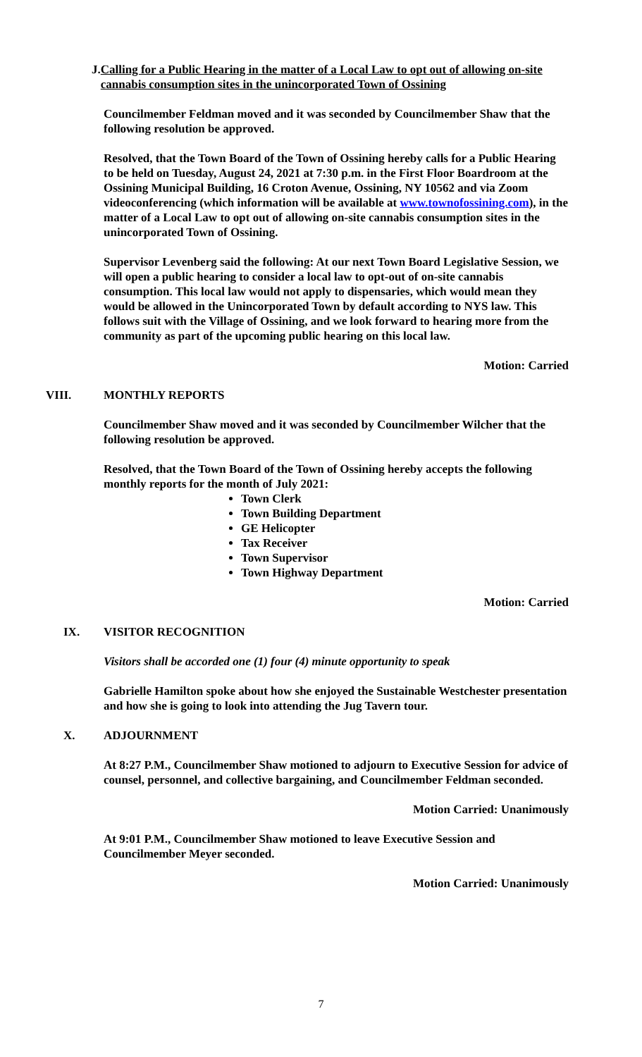J. Calling for a Public Hearing in the matter of a Local Law to opt out of allowing on-site cannabis consumption sites in the unincorporated Town of Ossining
Councilmember Feldman moved and it was seconded by Councilmember Shaw that the following resolution be approved.
Resolved, that the Town Board of the Town of Ossining hereby calls for a Public Hearing to be held on Tuesday, August 24, 2021 at 7:30 p.m. in the First Floor Boardroom at the Ossining Municipal Building, 16 Croton Avenue, Ossining, NY 10562 and via Zoom videoconferencing (which information will be available at www.townofossining.com), in the matter of a Local Law to opt out of allowing on-site cannabis consumption sites in the unincorporated Town of Ossining.
Supervisor Levenberg said the following: At our next Town Board Legislative Session, we will open a public hearing to consider a local law to opt-out of on-site cannabis consumption. This local law would not apply to dispensaries, which would mean they would be allowed in the Unincorporated Town by default according to NYS law. This follows suit with the Village of Ossining, and we look forward to hearing more from the community as part of the upcoming public hearing on this local law.
Motion: Carried
VIII. MONTHLY REPORTS
Councilmember Shaw moved and it was seconded by Councilmember Wilcher that the following resolution be approved.
Resolved, that the Town Board of the Town of Ossining hereby accepts the following monthly reports for the month of July 2021:
Town Clerk
Town Building Department
GE Helicopter
Tax Receiver
Town Supervisor
Town Highway Department
Motion: Carried
IX. VISITOR RECOGNITION
Visitors shall be accorded one (1) four (4) minute opportunity to speak
Gabrielle Hamilton spoke about how she enjoyed the Sustainable Westchester presentation and how she is going to look into attending the Jug Tavern tour.
X. ADJOURNMENT
At 8:27 P.M., Councilmember Shaw motioned to adjourn to Executive Session for advice of counsel, personnel, and collective bargaining, and Councilmember Feldman seconded.
Motion Carried: Unanimously
At 9:01 P.M., Councilmember Shaw motioned to leave Executive Session and Councilmember Meyer seconded.
Motion Carried: Unanimously
7